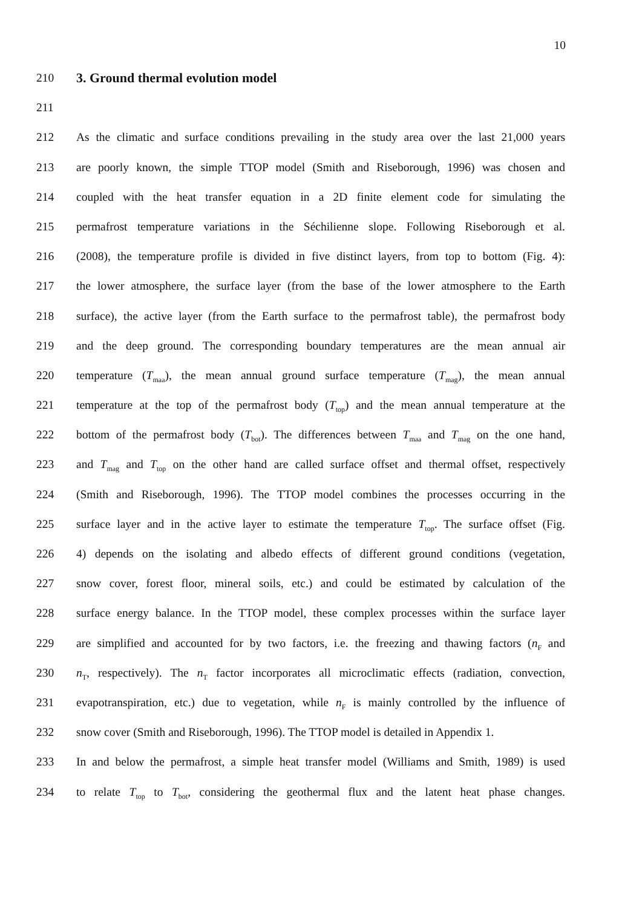10
210 3. Ground thermal evolution model
211
212 As the climatic and surface conditions prevailing in the study area over the last 21,000 years
213 are poorly known, the simple TTOP model (Smith and Riseborough, 1996) was chosen and
214 coupled with the heat transfer equation in a 2D finite element code for simulating the
215 permafrost temperature variations in the Séchilienne slope. Following Riseborough et al.
216 (2008), the temperature profile is divided in five distinct layers, from top to bottom (Fig. 4):
217 the lower atmosphere, the surface layer (from the base of the lower atmosphere to the Earth
218 surface), the active layer (from the Earth surface to the permafrost table), the permafrost body
219 and the deep ground. The corresponding boundary temperatures are the mean annual air
220 temperature (T<sub>maa</sub>), the mean annual ground surface temperature (T<sub>mag</sub>), the mean annual
221 temperature at the top of the permafrost body (T<sub>top</sub>) and the mean annual temperature at the
222 bottom of the permafrost body (T<sub>bot</sub>). The differences between T<sub>maa</sub> and T<sub>mag</sub> on the one hand,
223 and T<sub>mag</sub> and T<sub>top</sub> on the other hand are called surface offset and thermal offset, respectively
224 (Smith and Riseborough, 1996). The TTOP model combines the processes occurring in the
225 surface layer and in the active layer to estimate the temperature T<sub>top</sub>. The surface offset (Fig.
226 4) depends on the isolating and albedo effects of different ground conditions (vegetation,
227 snow cover, forest floor, mineral soils, etc.) and could be estimated by calculation of the
228 surface energy balance. In the TTOP model, these complex processes within the surface layer
229 are simplified and accounted for by two factors, i.e. the freezing and thawing factors (n<sub>F</sub> and
230 n<sub>T</sub>, respectively). The n<sub>T</sub> factor incorporates all microclimatic effects (radiation, convection,
231 evapotranspiration, etc.) due to vegetation, while n<sub>F</sub> is mainly controlled by the influence of
232 snow cover (Smith and Riseborough, 1996). The TTOP model is detailed in Appendix 1.
233 In and below the permafrost, a simple heat transfer model (Williams and Smith, 1989) is used
234 to relate T<sub>top</sub> to T<sub>bot</sub>, considering the geothermal flux and the latent heat phase changes.